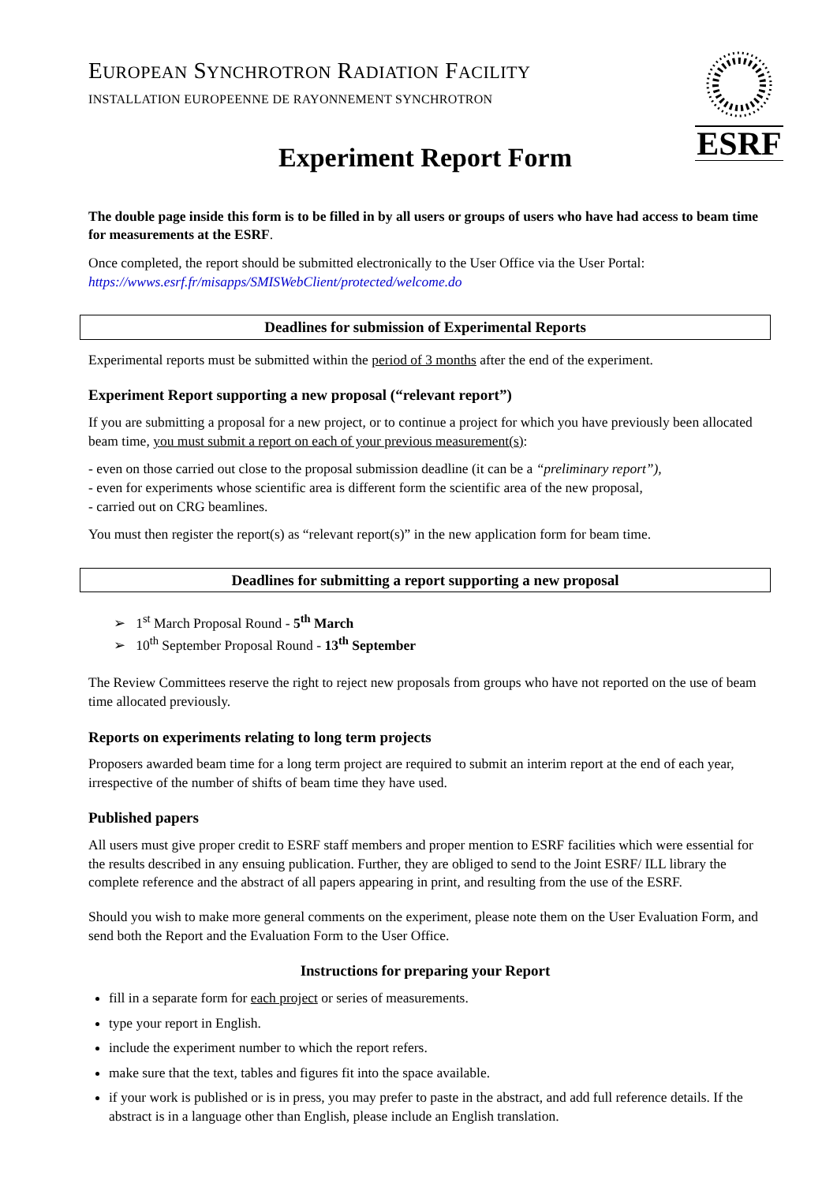ESRF
EUROPEAN SYNCHROTRON RADIATION FACILITY
INSTALLATION EUROPEENNE DE RAYONNEMENT SYNCHROTRON
Experiment Report Form
The double page inside this form is to be filled in by all users or groups of users who have had access to beam time for measurements at the ESRF.
Once completed, the report should be submitted electronically to the User Office via the User Portal:
https://wwws.esrf.fr/misapps/SMISWebClient/protected/welcome.do
Deadlines for submission of Experimental Reports
Experimental reports must be submitted within the period of 3 months after the end of the experiment.
Experiment Report supporting a new proposal (“relevant report”)
If you are submitting a proposal for a new project, or to continue a project for which you have previously been allocated beam time, you must submit a report on each of your previous measurement(s):
- even on those carried out close to the proposal submission deadline (it can be a “preliminary report”),
- even for experiments whose scientific area is different form the scientific area of the new proposal,
- carried out on CRG beamlines.
You must then register the report(s) as “relevant report(s)” in the new application form for beam time.
Deadlines for submitting a report supporting a new proposal
➢ 1<sup>st</sup> March Proposal Round - 5<sup>th</sup> March
➢ 10<sup>th</sup> September Proposal Round - 13<sup>th</sup> September
The Review Committees reserve the right to reject new proposals from groups who have not reported on the use of beam time allocated previously.
Reports on experiments relating to long term projects
Proposers awarded beam time for a long term project are required to submit an interim report at the end of each year, irrespective of the number of shifts of beam time they have used.
Published papers
All users must give proper credit to ESRF staff members and proper mention to ESRF facilities which were essential for the results described in any ensuing publication. Further, they are obliged to send to the Joint ESRF/ ILL library the complete reference and the abstract of all papers appearing in print, and resulting from the use of the ESRF.
Should you wish to make more general comments on the experiment, please note them on the User Evaluation Form, and send both the Report and the Evaluation Form to the User Office.
Instructions for preparing your Report
fill in a separate form for each project or series of measurements.
type your report in English.
include the experiment number to which the report refers.
make sure that the text, tables and figures fit into the space available.
if your work is published or is in press, you may prefer to paste in the abstract, and add full reference details. If the abstract is in a language other than English, please include an English translation.